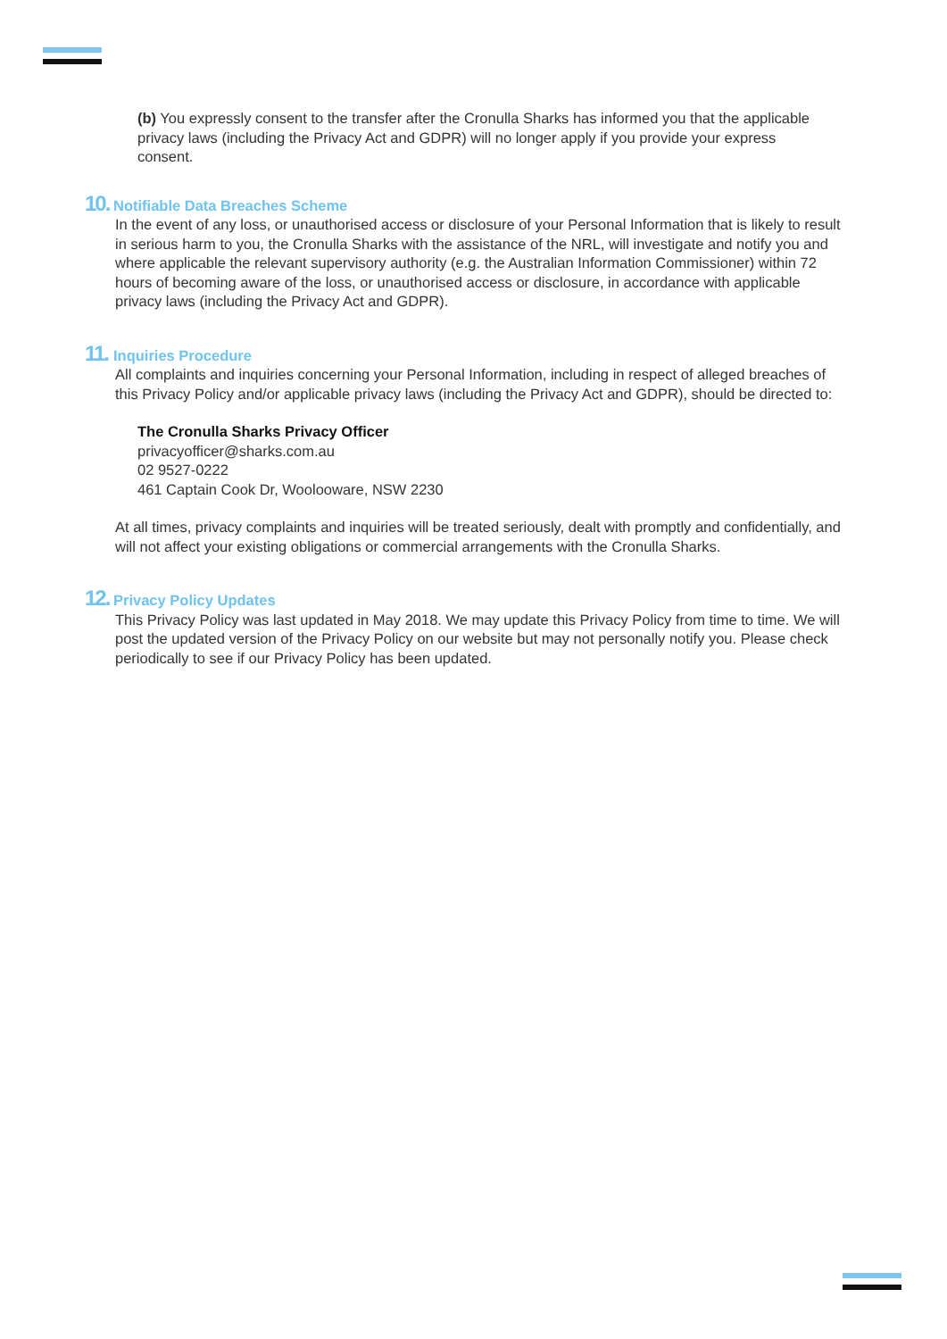(b) You expressly consent to the transfer after the Cronulla Sharks has informed you that the applicable privacy laws (including the Privacy Act and GDPR) will no longer apply if you provide your express consent.
10. Notifiable Data Breaches Scheme
In the event of any loss, or unauthorised access or disclosure of your Personal Information that is likely to result in serious harm to you, the Cronulla Sharks with the assistance of the NRL, will investigate and notify you and where applicable the relevant supervisory authority (e.g. the Australian Information Commissioner) within 72 hours of becoming aware of the loss, or unauthorised access or disclosure, in accordance with applicable privacy laws (including the Privacy Act and GDPR).
11. Inquiries Procedure
All complaints and inquiries concerning your Personal Information, including in respect of alleged breaches of this Privacy Policy and/or applicable privacy laws (including the Privacy Act and GDPR), should be directed to:
The Cronulla Sharks Privacy Officer
privacyofficer@sharks.com.au
02 9527-0222
461 Captain Cook Dr, Woolooware, NSW 2230
At all times, privacy complaints and inquiries will be treated seriously, dealt with promptly and confidentially, and will not affect your existing obligations or commercial arrangements with the Cronulla Sharks.
12. Privacy Policy Updates
This Privacy Policy was last updated in May 2018. We may update this Privacy Policy from time to time. We will post the updated version of the Privacy Policy on our website but may not personally notify you. Please check periodically to see if our Privacy Policy has been updated.